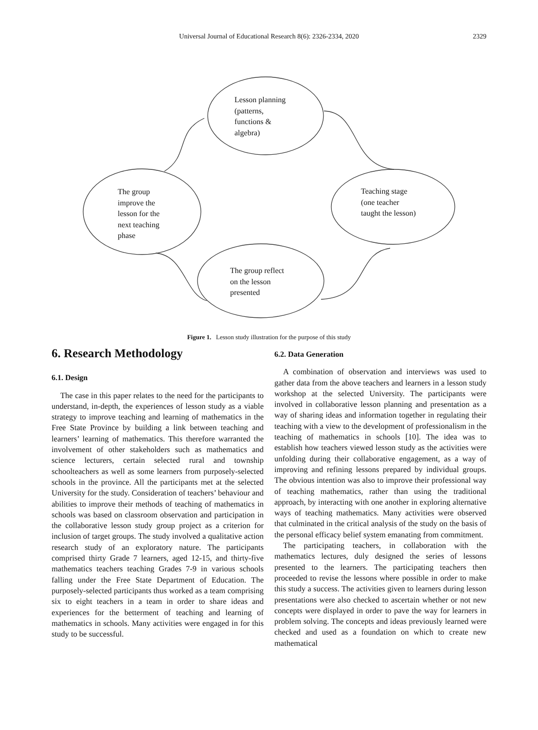Universal Journal of Educational Research 8(6): 2326-2334, 2020
2329
Lesson planning
(patterns,
functions &
algebra)
Teaching stage
(one teacher
taught the lesson)
The group
improve the
lesson for the
next teaching
phase
The group reflect
on the lesson
presented
Figure 1. Lesson study illustration for the purpose of this study
6. Research Methodology
6.1. Design
The case in this paper relates to the need for the participants to understand, in-depth, the experiences of lesson study as a viable strategy to improve teaching and learning of mathematics in the Free State Province by building a link between teaching and learners’ learning of mathematics. This therefore warranted the involvement of other stakeholders such as mathematics and science lecturers, certain selected rural and township schoolteachers as well as some learners from purposely-selected schools in the province. All the participants met at the selected University for the study. Consideration of teachers’ behaviour and abilities to improve their methods of teaching of mathematics in schools was based on classroom observation and participation in the collaborative lesson study group project as a criterion for inclusion of target groups. The study involved a qualitative action research study of an exploratory nature. The participants comprised thirty Grade 7 learners, aged 12-15, and thirty-five mathematics teachers teaching Grades 7-9 in various schools falling under the Free State Department of Education. The purposely-selected participants thus worked as a team comprising six to eight teachers in a team in order to share ideas and experiences for the betterment of teaching and learning of mathematics in schools. Many activities were engaged in for this study to be successful.
6.2. Data Generation
A combination of observation and interviews was used to gather data from the above teachers and learners in a lesson study workshop at the selected University. The participants were involved in collaborative lesson planning and presentation as a way of sharing ideas and information together in regulating their teaching with a view to the development of professionalism in the teaching of mathematics in schools [10]. The idea was to establish how teachers viewed lesson study as the activities were unfolding during their collaborative engagement, as a way of improving and refining lessons prepared by individual groups. The obvious intention was also to improve their professional way of teaching mathematics, rather than using the traditional approach, by interacting with one another in exploring alternative ways of teaching mathematics. Many activities were observed that culminated in the critical analysis of the study on the basis of the personal efficacy belief system emanating from commitment.
The participating teachers, in collaboration with the mathematics lectures, duly designed the series of lessons presented to the learners. The participating teachers then proceeded to revise the lessons where possible in order to make this study a success. The activities given to learners during lesson presentations were also checked to ascertain whether or not new concepts were displayed in order to pave the way for learners in problem solving. The concepts and ideas previously learned were checked and used as a foundation on which to create new mathematical